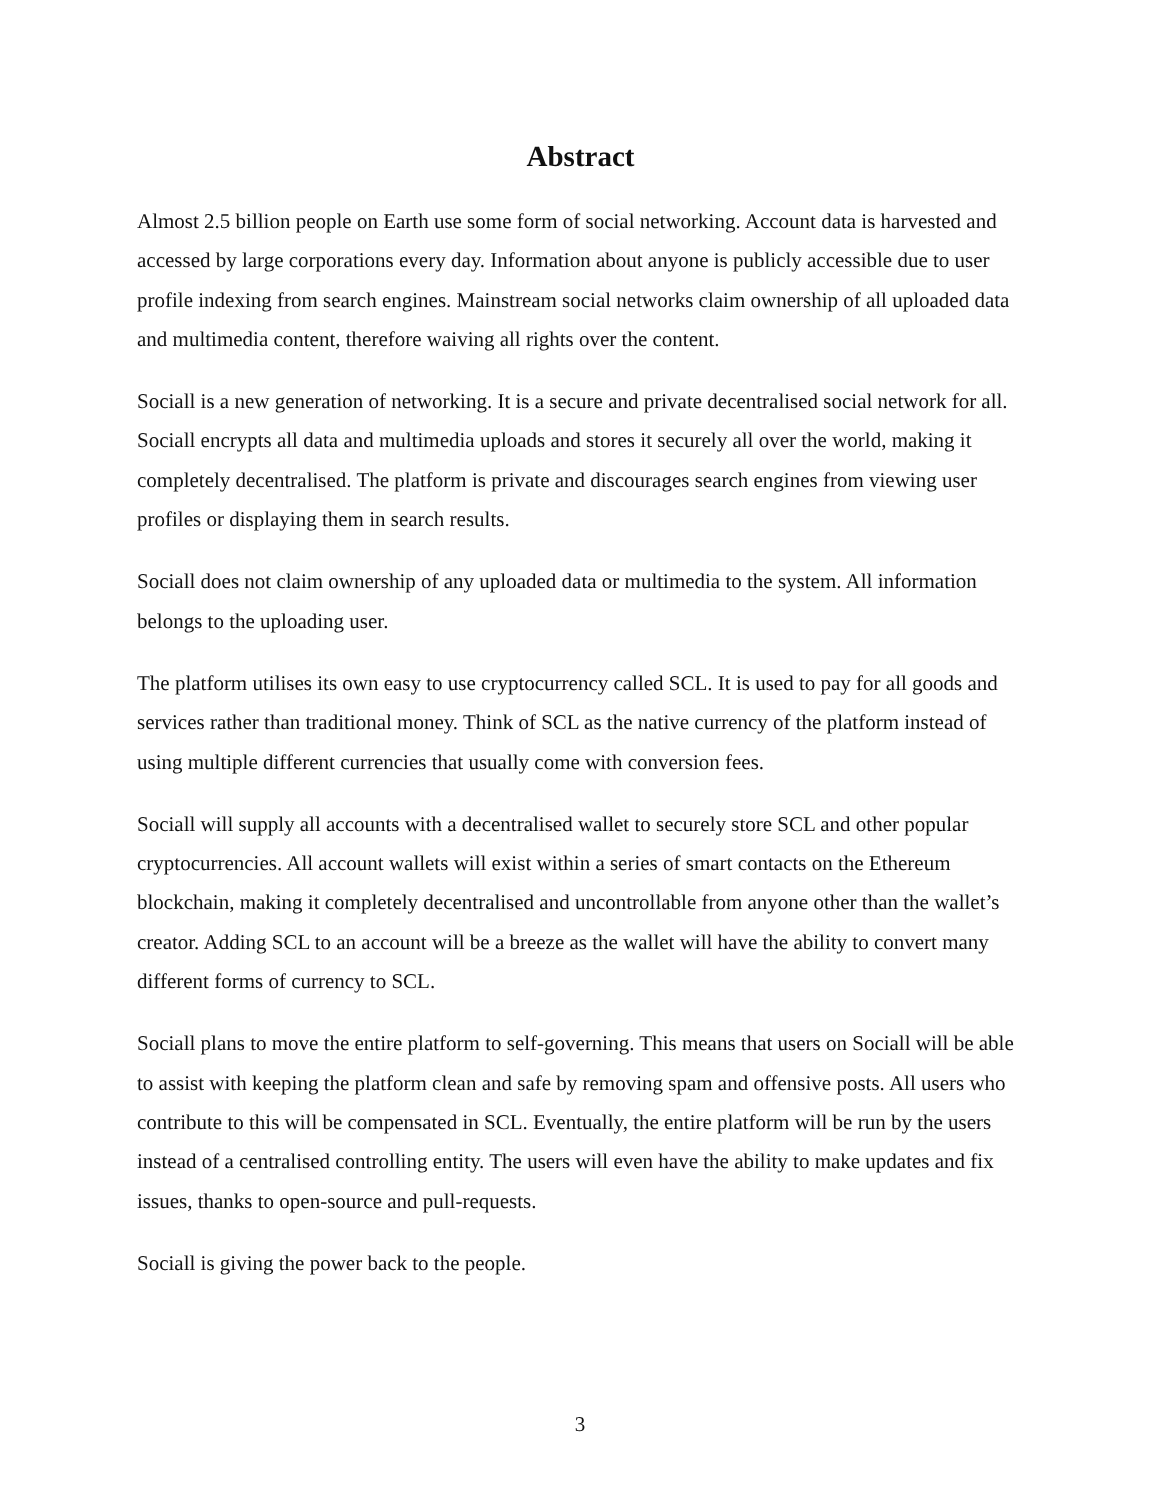Abstract
Almost 2.5 billion people on Earth use some form of social networking. Account data is harvested and accessed by large corporations every day. Information about anyone is publicly accessible due to user profile indexing from search engines. Mainstream social networks claim ownership of all uploaded data and multimedia content, therefore waiving all rights over the content.
Sociall is a new generation of networking. It is a secure and private decentralised social network for all. Sociall encrypts all data and multimedia uploads and stores it securely all over the world, making it completely decentralised. The platform is private and discourages search engines from viewing user profiles or displaying them in search results.
Sociall does not claim ownership of any uploaded data or multimedia to the system. All information belongs to the uploading user.
The platform utilises its own easy to use cryptocurrency called SCL. It is used to pay for all goods and services rather than traditional money. Think of SCL as the native currency of the platform instead of using multiple different currencies that usually come with conversion fees.
Sociall will supply all accounts with a decentralised wallet to securely store SCL and other popular cryptocurrencies. All account wallets will exist within a series of smart contacts on the Ethereum blockchain, making it completely decentralised and uncontrollable from anyone other than the wallet’s creator. Adding SCL to an account will be a breeze as the wallet will have the ability to convert many different forms of currency to SCL.
Sociall plans to move the entire platform to self-governing. This means that users on Sociall will be able to assist with keeping the platform clean and safe by removing spam and offensive posts. All users who contribute to this will be compensated in SCL. Eventually, the entire platform will be run by the users instead of a centralised controlling entity. The users will even have the ability to make updates and fix issues, thanks to open-source and pull-requests.
Sociall is giving the power back to the people.
3